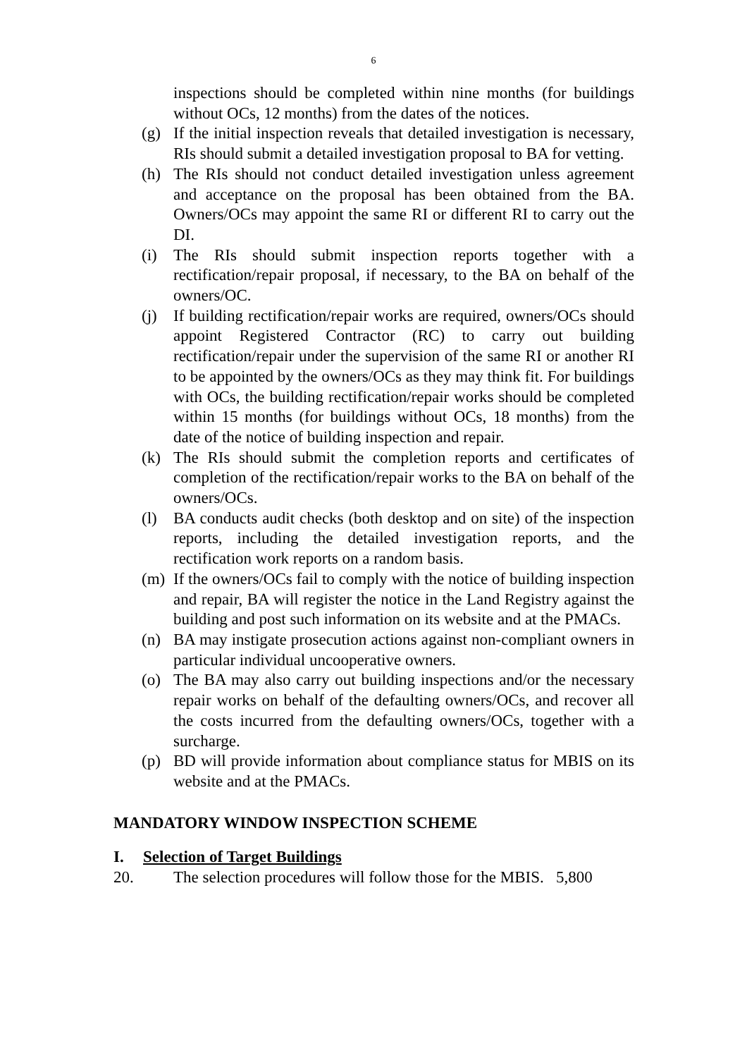6
inspections should be completed within nine months (for buildings without OCs, 12 months) from the dates of the notices.
(g) If the initial inspection reveals that detailed investigation is necessary, RIs should submit a detailed investigation proposal to BA for vetting.
(h) The RIs should not conduct detailed investigation unless agreement and acceptance on the proposal has been obtained from the BA. Owners/OCs may appoint the same RI or different RI to carry out the DI.
(i) The RIs should submit inspection reports together with a rectification/repair proposal, if necessary, to the BA on behalf of the owners/OC.
(j) If building rectification/repair works are required, owners/OCs should appoint Registered Contractor (RC) to carry out building rectification/repair under the supervision of the same RI or another RI to be appointed by the owners/OCs as they may think fit. For buildings with OCs, the building rectification/repair works should be completed within 15 months (for buildings without OCs, 18 months) from the date of the notice of building inspection and repair.
(k) The RIs should submit the completion reports and certificates of completion of the rectification/repair works to the BA on behalf of the owners/OCs.
(l) BA conducts audit checks (both desktop and on site) of the inspection reports, including the detailed investigation reports, and the rectification work reports on a random basis.
(m) If the owners/OCs fail to comply with the notice of building inspection and repair, BA will register the notice in the Land Registry against the building and post such information on its website and at the PMACs.
(n) BA may instigate prosecution actions against non-compliant owners in particular individual uncooperative owners.
(o) The BA may also carry out building inspections and/or the necessary repair works on behalf of the defaulting owners/OCs, and recover all the costs incurred from the defaulting owners/OCs, together with a surcharge.
(p) BD will provide information about compliance status for MBIS on its website and at the PMACs.
MANDATORY WINDOW INSPECTION SCHEME
I. Selection of Target Buildings
20. The selection procedures will follow those for the MBIS. 5,800